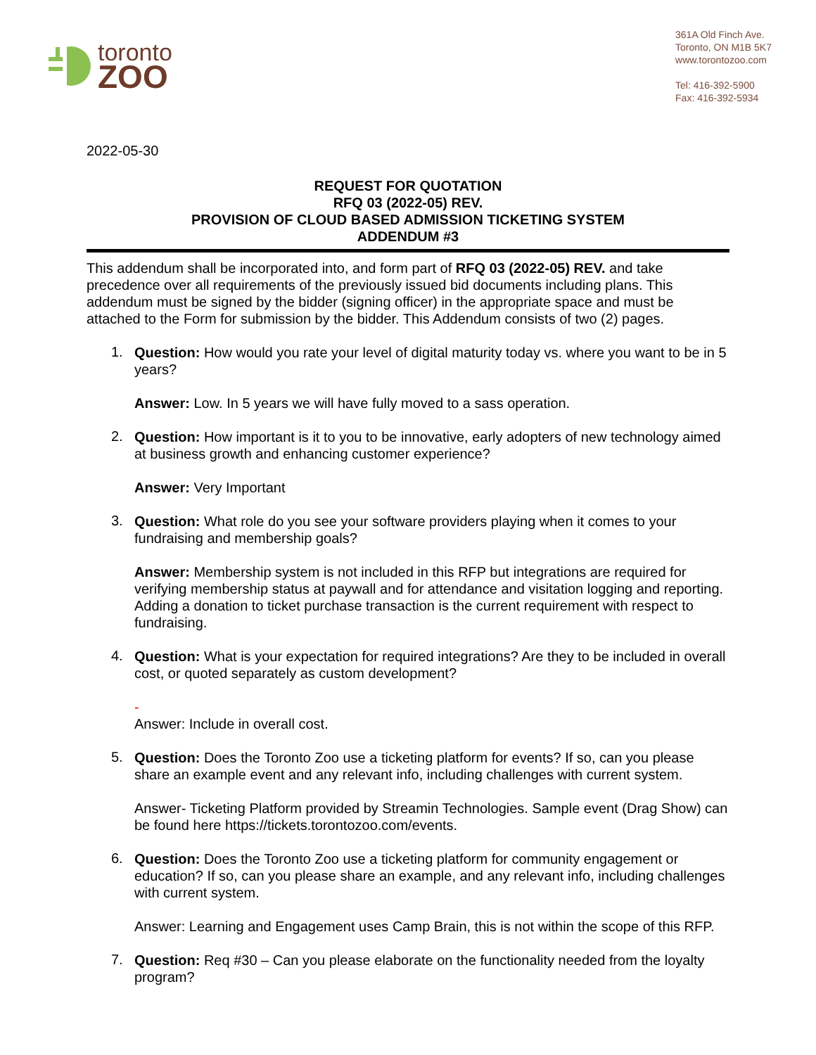toronto
ZOO
361A Old Finch Ave.
Toronto, ON M1B 5K7
www.torontozoo.com
Tel: 416-392-5900
Fax: 416-392-5934
2022-05-30
REQUEST FOR QUOTATION
RFQ 03 (2022-05) REV.
PROVISION OF CLOUD BASED ADMISSION TICKETING SYSTEM
ADDENDUM #3
This addendum shall be incorporated into, and form part of RFQ 03 (2022-05) REV. and take precedence over all requirements of the previously issued bid documents including plans. This addendum must be signed by the bidder (signing officer) in the appropriate space and must be attached to the Form for submission by the bidder. This Addendum consists of two (2) pages.
1.
Question: How would you rate your level of digital maturity today vs. where you want to be in 5 years?
Answer: Low. In 5 years we will have fully moved to a sass operation.
2.
Question: How important is it to you to be innovative, early adopters of new technology aimed at business growth and enhancing customer experience?
Answer: Very Important
3.
Question: What role do you see your software providers playing when it comes to your fundraising and membership goals?
Answer: Membership system is not included in this RFP but integrations are required for verifying membership status at paywall and for attendance and visitation logging and reporting. Adding a donation to ticket purchase transaction is the current requirement with respect to fundraising.
4.
Question: What is your expectation for required integrations? Are they to be included in overall cost, or quoted separately as custom development?
-
Answer: Include in overall cost.
5.
Question: Does the Toronto Zoo use a ticketing platform for events? If so, can you please share an example event and any relevant info, including challenges with current system.
Answer- Ticketing Platform provided by Streamin Technologies. Sample event (Drag Show) can be found here https://tickets.torontozoo.com/events.
6.
Question: Does the Toronto Zoo use a ticketing platform for community engagement or education? If so, can you please share an example, and any relevant info, including challenges with current system.
Answer: Learning and Engagement uses Camp Brain, this is not within the scope of this RFP.
7.
Question: Req #30 – Can you please elaborate on the functionality needed from the loyalty program?